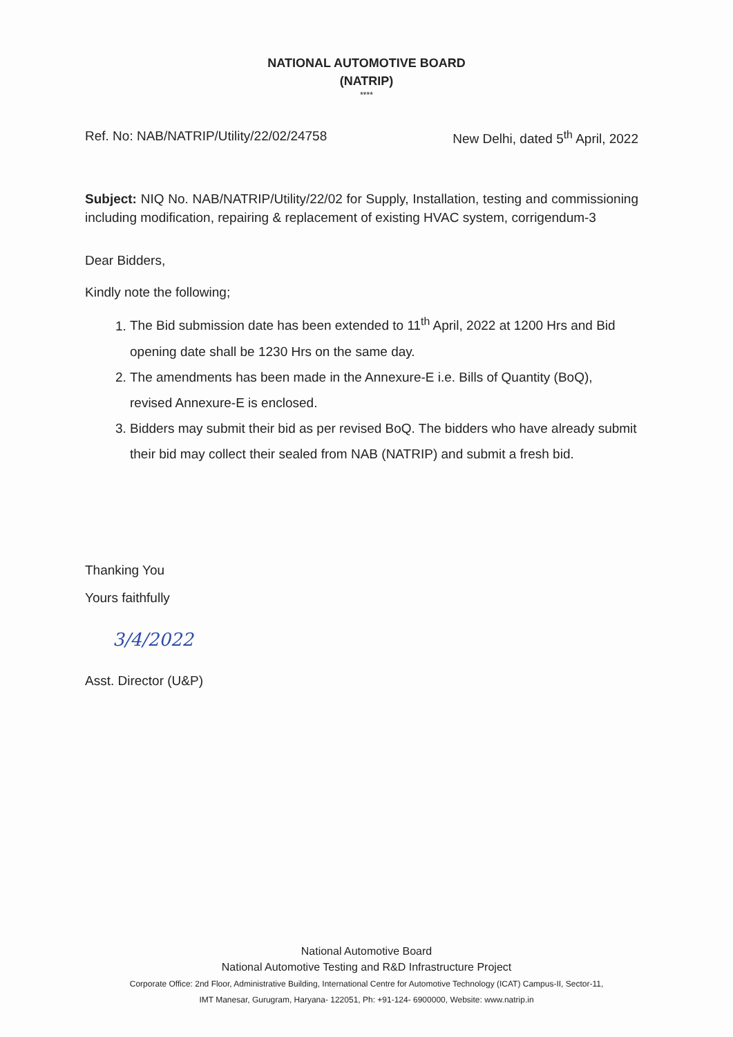NATIONAL AUTOMOTIVE BOARD
(NATRIP)
****
Ref. No: NAB/NATRIP/Utility/22/02/24758 New Delhi, dated 5<sup>th</sup> April, 2022
Subject: NIQ No. NAB/NATRIP/Utility/22/02 for Supply, Installation, testing and commissioning including modification, repairing & replacement of existing HVAC system, corrigendum-3
Dear Bidders,
Kindly note the following;
1. The Bid submission date has been extended to 11<sup>th</sup> April, 2022 at 1200 Hrs and Bid opening date shall be 1230 Hrs on the same day.
2. The amendments has been made in the Annexure-E i.e. Bills of Quantity (BoQ), revised Annexure-E is enclosed.
3. Bidders may submit their bid as per revised BoQ. The bidders who have already submit their bid may collect their sealed from NAB (NATRIP) and submit a fresh bid.
Thanking You
Yours faithfully
3/4/2022
Asst. Director (U&P)
National Automotive Board
National Automotive Testing and R&D Infrastructure Project
Corporate Office: 2nd Floor, Administrative Building, International Centre for Automotive Technology (ICAT) Campus-II, Sector-11,
IMT Manesar, Gurugram, Haryana- 122051, Ph: +91-124- 6900000, Website: www.natrip.in